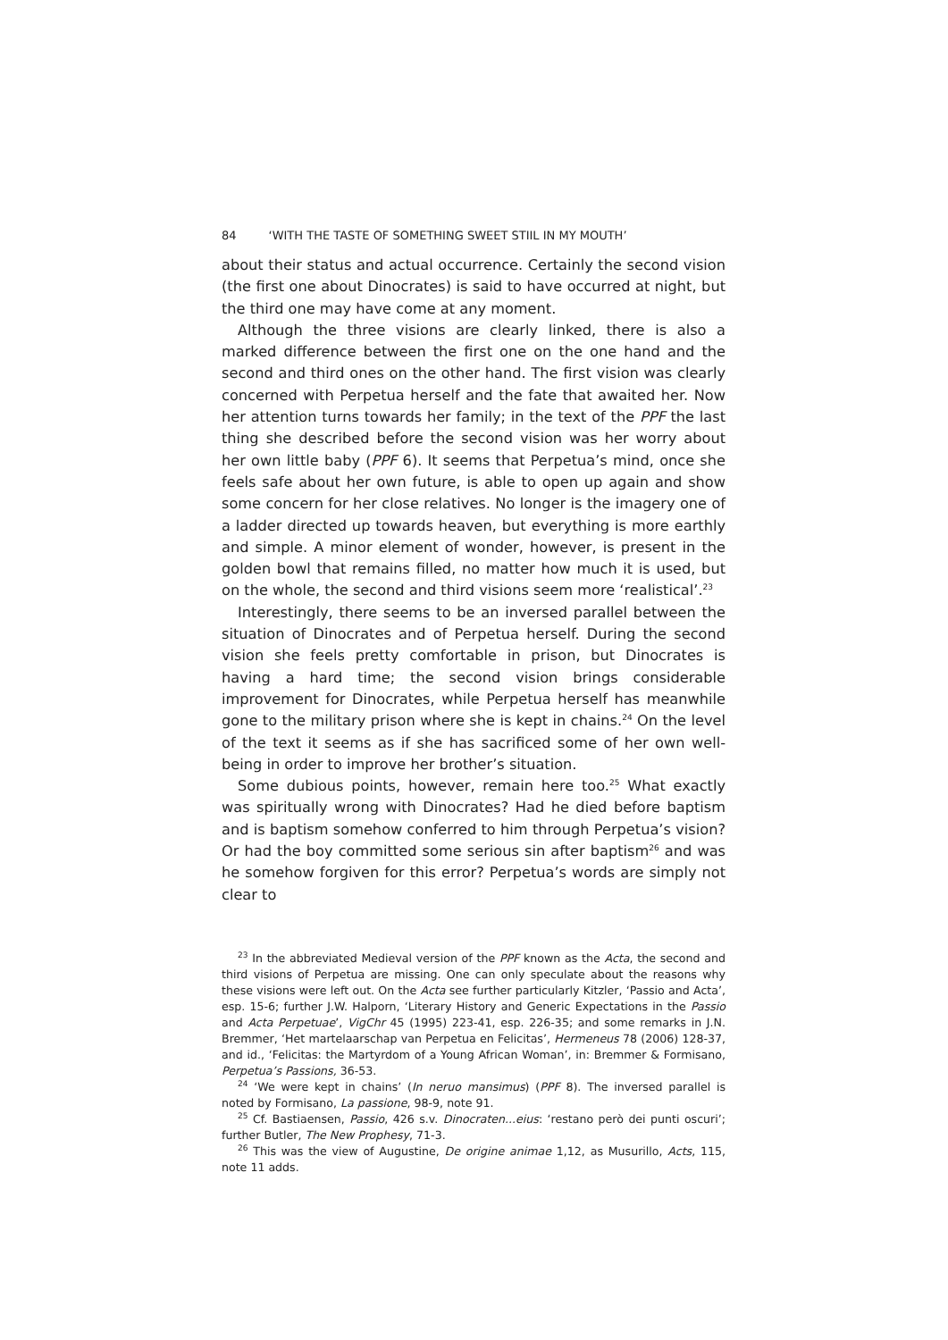84 ‘WITH THE TASTE OF SOMETHING SWEET STIIL IN MY MOUTH’
about their status and actual occurrence. Certainly the second vision (the first one about Dinocrates) is said to have occurred at night, but the third one may have come at any moment.
Although the three visions are clearly linked, there is also a marked difference between the first one on the one hand and the second and third ones on the other hand. The first vision was clearly concerned with Perpetua herself and the fate that awaited her. Now her attention turns towards her family; in the text of the PPF the last thing she described before the second vision was her worry about her own little baby (PPF 6). It seems that Perpetua’s mind, once she feels safe about her own future, is able to open up again and show some concern for her close relatives. No longer is the imagery one of a ladder directed up towards heaven, but everything is more earthly and simple. A minor element of wonder, however, is present in the golden bowl that remains filled, no matter how much it is used, but on the whole, the second and third visions seem more ‘realistical’.<sup>23</sup>
Interestingly, there seems to be an inversed parallel between the situation of Dinocrates and of Perpetua herself. During the second vision she feels pretty comfortable in prison, but Dinocrates is having a hard time; the second vision brings considerable improvement for Dinocrates, while Perpetua herself has meanwhile gone to the military prison where she is kept in chains.<sup>24</sup> On the level of the text it seems as if she has sacrificed some of her own well-being in order to improve her brother’s situation.
Some dubious points, however, remain here too.<sup>25</sup> What exactly was spiritually wrong with Dinocrates? Had he died before baptism and is baptism somehow conferred to him through Perpetua’s vision? Or had the boy committed some serious sin after baptism<sup>26</sup> and was he somehow forgiven for this error? Perpetua’s words are simply not clear to
<sup>23</sup> In the abbreviated Medieval version of the PPF known as the Acta, the second and third visions of Perpetua are missing. One can only speculate about the reasons why these visions were left out. On the Acta see further particularly Kitzler, ‘Passio and Acta’, esp. 15-6; further J.W. Halporn, ‘Literary History and Generic Expectations in the Passio and Acta Perpetuae’, VigChr 45 (1995) 223-41, esp. 226-35; and some remarks in J.N. Bremmer, ‘Het martelaarschap van Perpetua en Felicitas’, Hermeneus 78 (2006) 128-37, and id., ‘Felicitas: the Martyrdom of a Young African Woman’, in: Bremmer & Formisano, Perpetua’s Passions, 36-53.
<sup>24</sup> ‘We were kept in chains’ (In neruo mansimus) (PPF 8). The inversed parallel is noted by Formisano, La passione, 98-9, note 91.
<sup>25</sup> Cf. Bastiaensen, Passio, 426 s.v. Dinocraten...eius: ‘restano però dei punti oscuri’; further Butler, The New Prophesy, 71-3.
<sup>26</sup> This was the view of Augustine, De origine animae 1,12, as Musurillo, Acts, 115, note 11 adds.